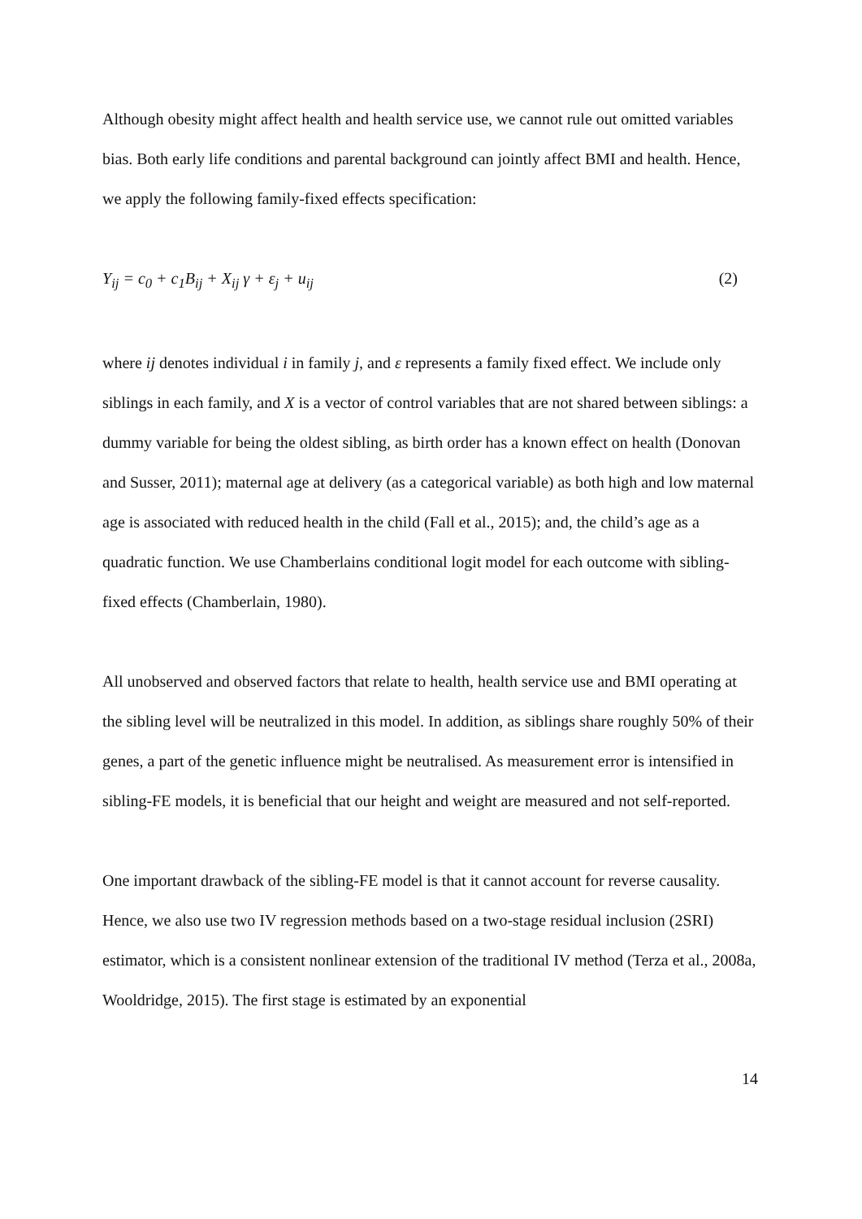Although obesity might affect health and health service use, we cannot rule out omitted variables bias. Both early life conditions and parental background can jointly affect BMI and health. Hence, we apply the following family-fixed effects specification:
Y<sub>ij</sub> = c<sub>0</sub> + c<sub>1</sub>B<sub>ij</sub> + X<sub>ij</sub> γ + ε<sub>j</sub> + u<sub>ij</sub> (2)
where ij denotes individual i in family j, and ε represents a family fixed effect. We include only siblings in each family, and X is a vector of control variables that are not shared between siblings: a dummy variable for being the oldest sibling, as birth order has a known effect on health (Donovan and Susser, 2011); maternal age at delivery (as a categorical variable) as both high and low maternal age is associated with reduced health in the child (Fall et al., 2015); and, the child’s age as a quadratic function. We use Chamberlains conditional logit model for each outcome with sibling-fixed effects (Chamberlain, 1980).
All unobserved and observed factors that relate to health, health service use and BMI operating at the sibling level will be neutralized in this model. In addition, as siblings share roughly 50% of their genes, a part of the genetic influence might be neutralised. As measurement error is intensified in sibling-FE models, it is beneficial that our height and weight are measured and not self-reported.
One important drawback of the sibling-FE model is that it cannot account for reverse causality. Hence, we also use two IV regression methods based on a two-stage residual inclusion (2SRI) estimator, which is a consistent nonlinear extension of the traditional IV method (Terza et al., 2008a, Wooldridge, 2015). The first stage is estimated by an exponential
14